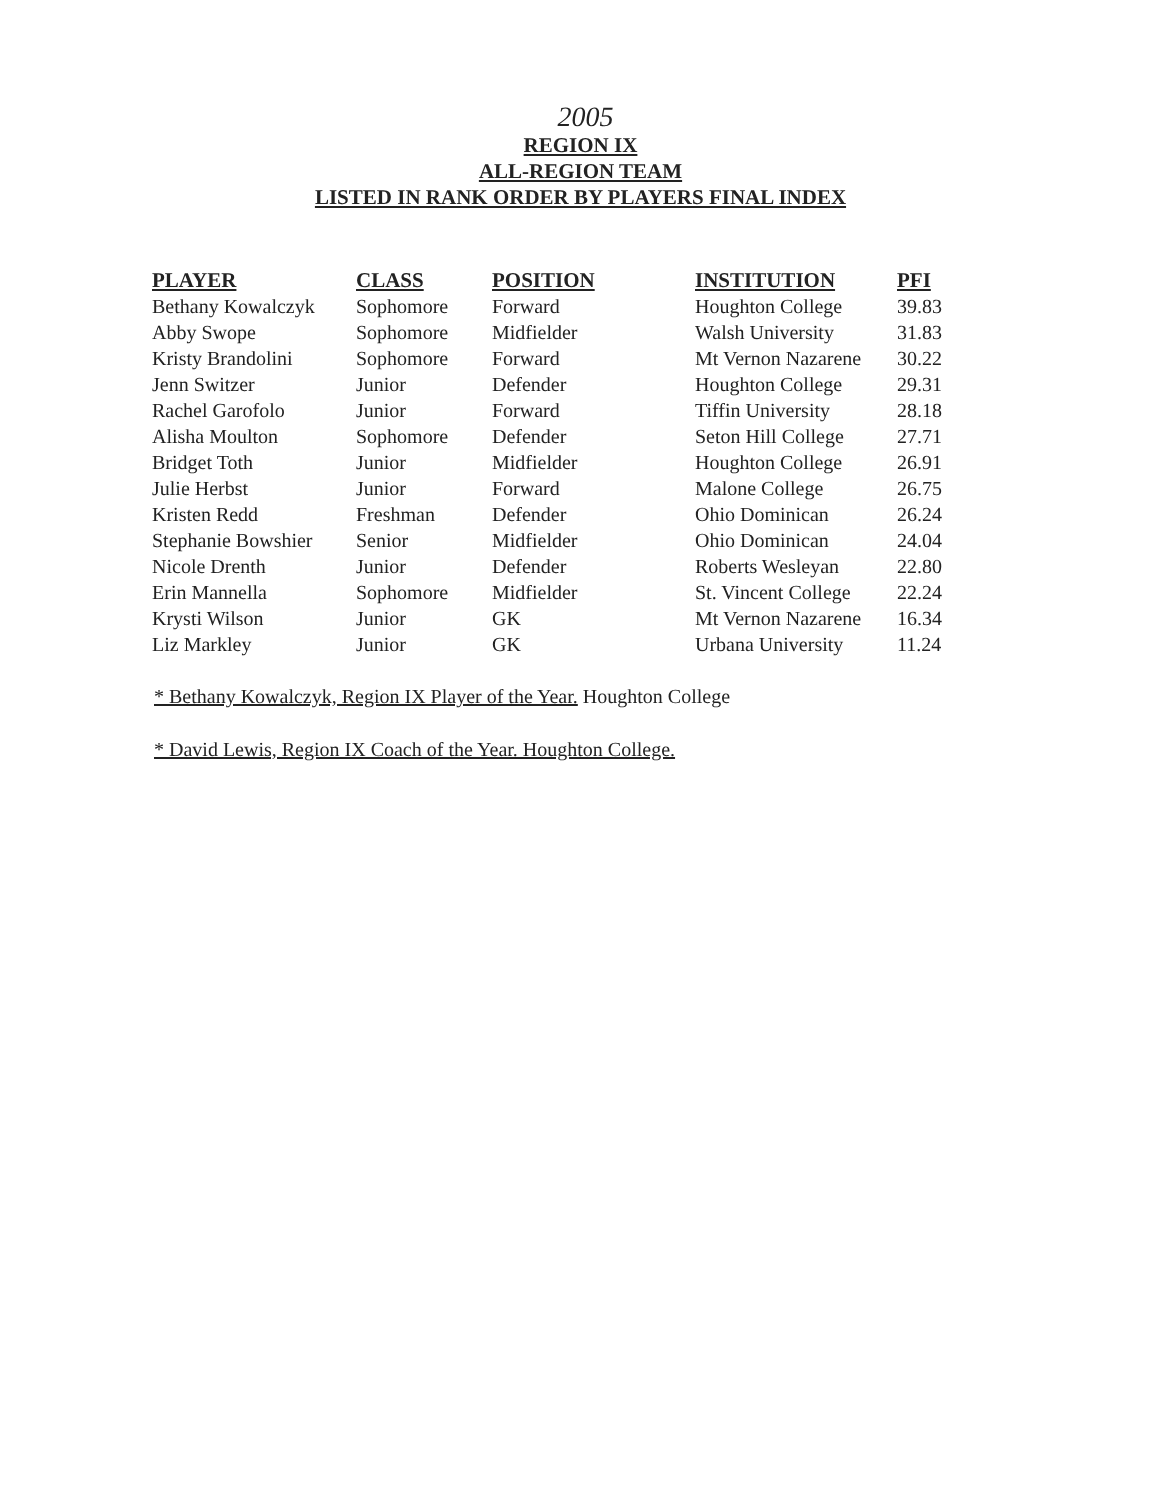2005
REGION IX
ALL-REGION TEAM
LISTED IN RANK ORDER BY PLAYERS FINAL INDEX
| PLAYER | CLASS | POSITION | INSTITUTION | PFI |
| --- | --- | --- | --- | --- |
| Bethany Kowalczyk | Sophomore | Forward | Houghton College | 39.83 |
| Abby Swope | Sophomore | Midfielder | Walsh University | 31.83 |
| Kristy Brandolini | Sophomore | Forward | Mt Vernon Nazarene | 30.22 |
| Jenn Switzer | Junior | Defender | Houghton College | 29.31 |
| Rachel Garofolo | Junior | Forward | Tiffin University | 28.18 |
| Alisha Moulton | Sophomore | Defender | Seton Hill College | 27.71 |
| Bridget Toth | Junior | Midfielder | Houghton College | 26.91 |
| Julie Herbst | Junior | Forward | Malone College | 26.75 |
| Kristen Redd | Freshman | Defender | Ohio Dominican | 26.24 |
| Stephanie Bowshier | Senior | Midfielder | Ohio Dominican | 24.04 |
| Nicole Drenth | Junior | Defender | Roberts Wesleyan | 22.80 |
| Erin Mannella | Sophomore | Midfielder | St. Vincent College | 22.24 |
| Krysti Wilson | Junior | GK | Mt Vernon Nazarene | 16.34 |
| Liz Markley | Junior | GK | Urbana University | 11.24 |
* Bethany Kowalczyk, Region IX Player of the Year. Houghton College
* David Lewis, Region IX Coach of the Year. Houghton College.